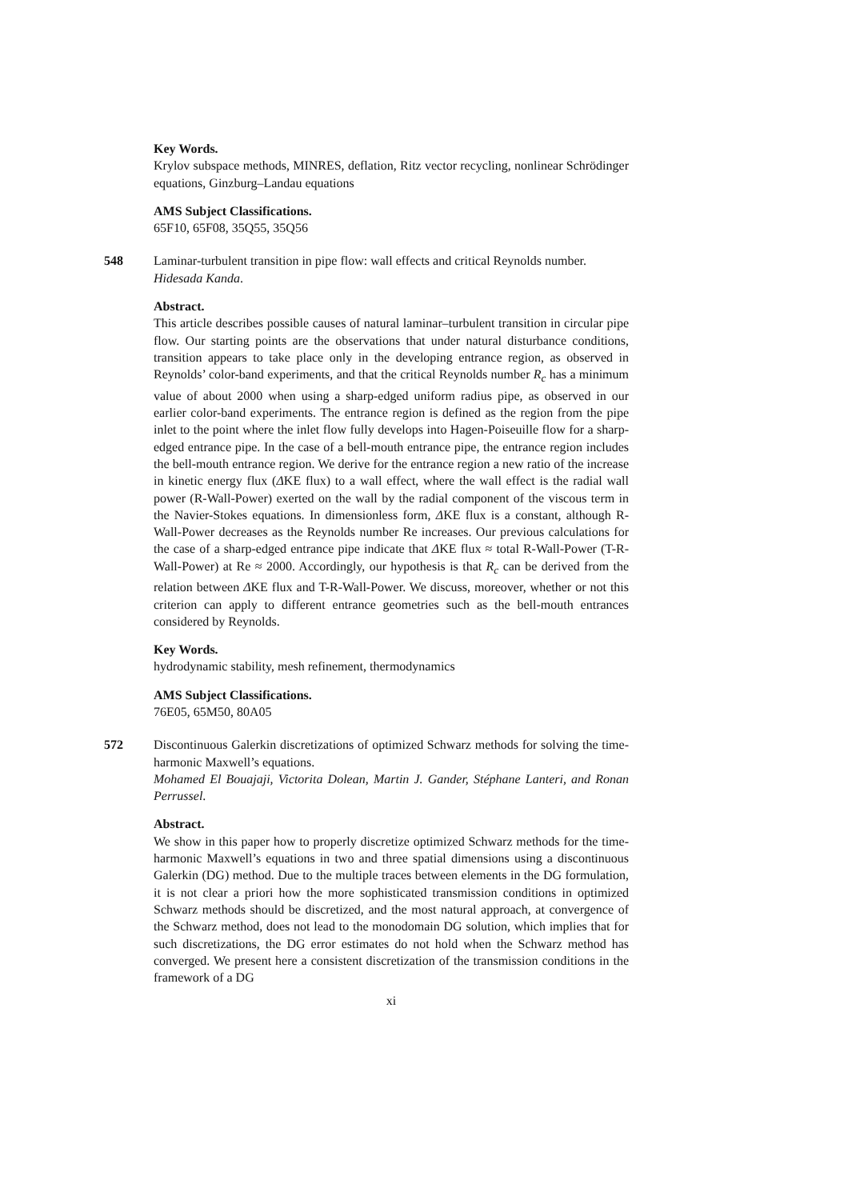Key Words.
Krylov subspace methods, MINRES, deflation, Ritz vector recycling, nonlinear Schrödinger equations, Ginzburg–Landau equations
AMS Subject Classifications.
65F10, 65F08, 35Q55, 35Q56
548 Laminar-turbulent transition in pipe flow: wall effects and critical Reynolds number.
Hidesada Kanda.
Abstract.
This article describes possible causes of natural laminar–turbulent transition in circular pipe flow. Our starting points are the observations that under natural disturbance conditions, transition appears to take place only in the developing entrance region, as observed in Reynolds’ color-band experiments, and that the critical Reynolds number R<sub>c</sub> has a minimum value of about 2000 when using a sharp-edged uniform radius pipe, as observed in our earlier color-band experiments. The entrance region is defined as the region from the pipe inlet to the point where the inlet flow fully develops into Hagen-Poiseuille flow for a sharp-edged entrance pipe. In the case of a bell-mouth entrance pipe, the entrance region includes the bell-mouth entrance region. We derive for the entrance region a new ratio of the increase in kinetic energy flux (ΔKE flux) to a wall effect, where the wall effect is the radial wall power (R-Wall-Power) exerted on the wall by the radial component of the viscous term in the Navier-Stokes equations. In dimensionless form, ΔKE flux is a constant, although R-Wall-Power decreases as the Reynolds number Re increases. Our previous calculations for the case of a sharp-edged entrance pipe indicate that ΔKE flux ≈ total R-Wall-Power (T-R-Wall-Power) at Re ≈ 2000. Accordingly, our hypothesis is that R<sub>c</sub> can be derived from the relation between ΔKE flux and T-R-Wall-Power. We discuss, moreover, whether or not this criterion can apply to different entrance geometries such as the bell-mouth entrances considered by Reynolds.
Key Words.
hydrodynamic stability, mesh refinement, thermodynamics
AMS Subject Classifications.
76E05, 65M50, 80A05
572 Discontinuous Galerkin discretizations of optimized Schwarz methods for solving the time-harmonic Maxwell’s equations.
Mohamed El Bouajaji, Victorita Dolean, Martin J. Gander, Stéphane Lanteri, and Ronan Perrussel.
Abstract.
We show in this paper how to properly discretize optimized Schwarz methods for the time-harmonic Maxwell’s equations in two and three spatial dimensions using a discontinuous Galerkin (DG) method. Due to the multiple traces between elements in the DG formulation, it is not clear a priori how the more sophisticated transmission conditions in optimized Schwarz methods should be discretized, and the most natural approach, at convergence of the Schwarz method, does not lead to the monodomain DG solution, which implies that for such discretizations, the DG error estimates do not hold when the Schwarz method has converged. We present here a consistent discretization of the transmission conditions in the framework of a DG
xi